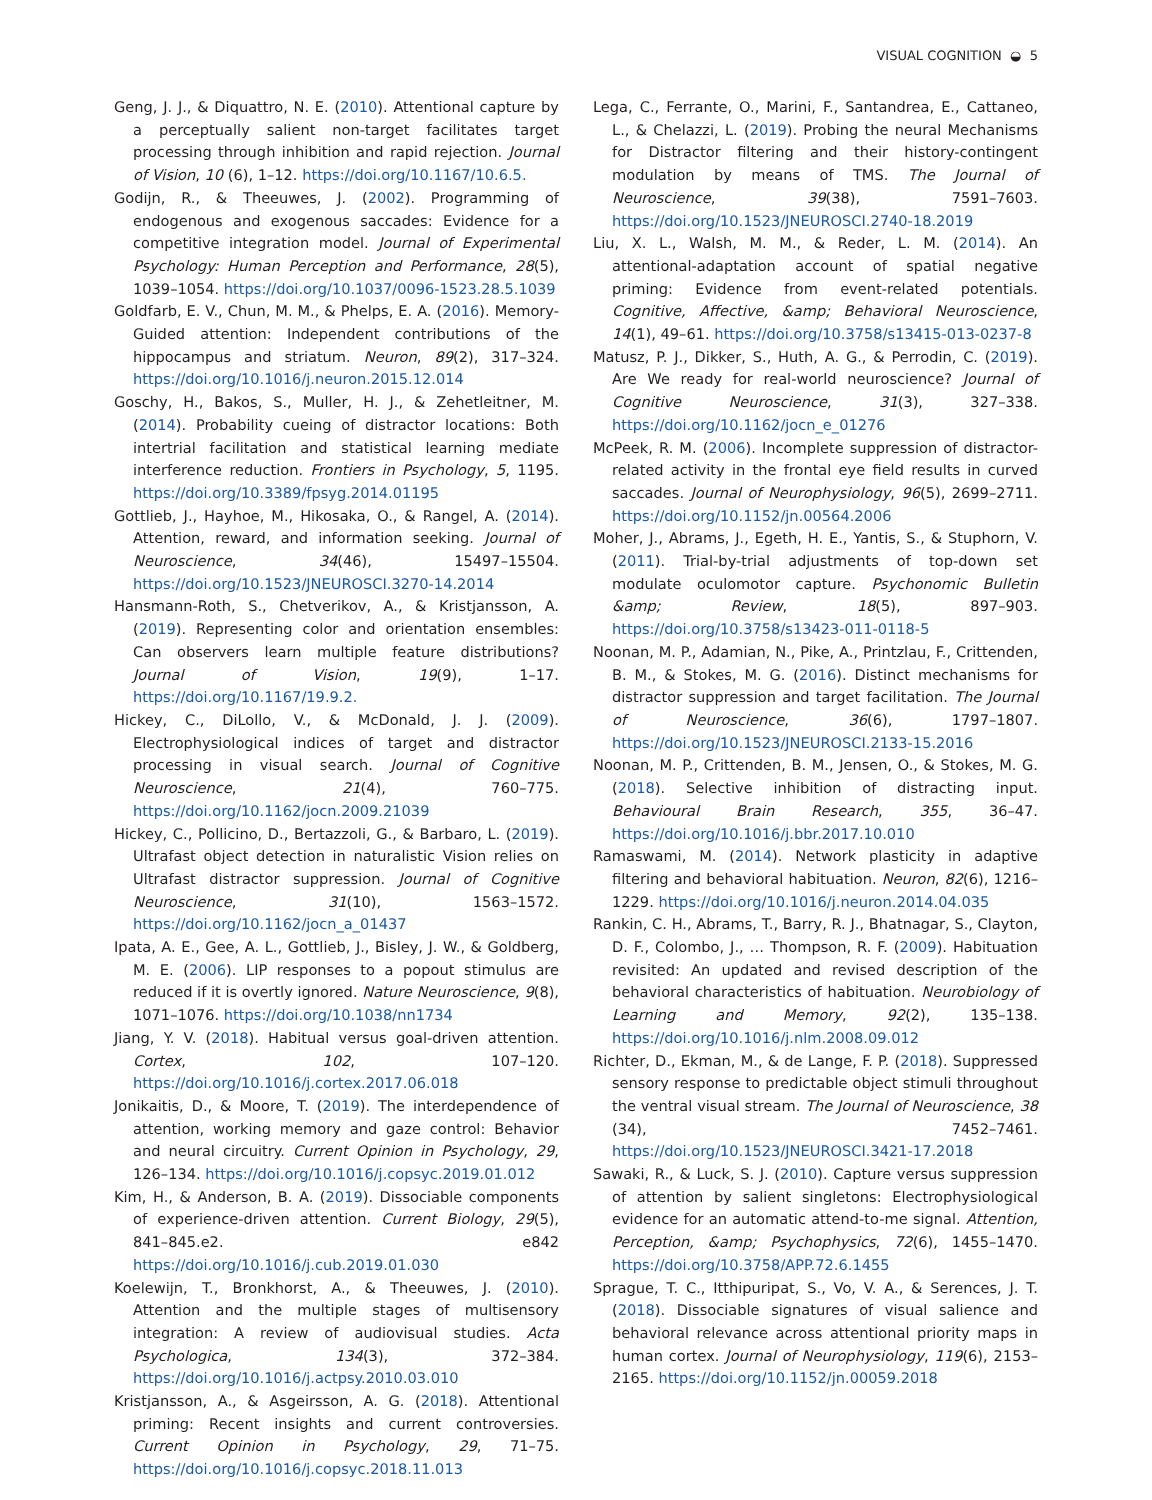VISUAL COGNITION ◒ 5
Geng, J. J., & Diquattro, N. E. (2010). Attentional capture by a perceptually salient non-target facilitates target processing through inhibition and rapid rejection. Journal of Vision, 10 (6), 1–12. https://doi.org/10.1167/10.6.5.
Godijn, R., & Theeuwes, J. (2002). Programming of endogenous and exogenous saccades: Evidence for a competitive integration model. Journal of Experimental Psychology: Human Perception and Performance, 28(5), 1039–1054. https://doi.org/10.1037/0096-1523.28.5.1039
Goldfarb, E. V., Chun, M. M., & Phelps, E. A. (2016). Memory-Guided attention: Independent contributions of the hippocampus and striatum. Neuron, 89(2), 317–324. https://doi.org/10.1016/j.neuron.2015.12.014
Goschy, H., Bakos, S., Muller, H. J., & Zehetleitner, M. (2014). Probability cueing of distractor locations: Both intertrial facilitation and statistical learning mediate interference reduction. Frontiers in Psychology, 5, 1195. https://doi.org/10.3389/fpsyg.2014.01195
Gottlieb, J., Hayhoe, M., Hikosaka, O., & Rangel, A. (2014). Attention, reward, and information seeking. Journal of Neuroscience, 34(46), 15497–15504. https://doi.org/10.1523/JNEUROSCI.3270-14.2014
Hansmann-Roth, S., Chetverikov, A., & Kristjansson, A. (2019). Representing color and orientation ensembles: Can observers learn multiple feature distributions? Journal of Vision, 19(9), 1–17. https://doi.org/10.1167/19.9.2.
Hickey, C., DiLollo, V., & McDonald, J. J. (2009). Electrophysiological indices of target and distractor processing in visual search. Journal of Cognitive Neuroscience, 21(4), 760–775. https://doi.org/10.1162/jocn.2009.21039
Hickey, C., Pollicino, D., Bertazzoli, G., & Barbaro, L. (2019). Ultrafast object detection in naturalistic Vision relies on Ultrafast distractor suppression. Journal of Cognitive Neuroscience, 31(10), 1563–1572. https://doi.org/10.1162/jocn_a_01437
Ipata, A. E., Gee, A. L., Gottlieb, J., Bisley, J. W., & Goldberg, M. E. (2006). LIP responses to a popout stimulus are reduced if it is overtly ignored. Nature Neuroscience, 9(8), 1071–1076. https://doi.org/10.1038/nn1734
Jiang, Y. V. (2018). Habitual versus goal-driven attention. Cortex, 102, 107–120. https://doi.org/10.1016/j.cortex.2017.06.018
Jonikaitis, D., & Moore, T. (2019). The interdependence of attention, working memory and gaze control: Behavior and neural circuitry. Current Opinion in Psychology, 29, 126–134. https://doi.org/10.1016/j.copsyc.2019.01.012
Kim, H., & Anderson, B. A. (2019). Dissociable components of experience-driven attention. Current Biology, 29(5), 841–845.e2. e842 https://doi.org/10.1016/j.cub.2019.01.030
Koelewijn, T., Bronkhorst, A., & Theeuwes, J. (2010). Attention and the multiple stages of multisensory integration: A review of audiovisual studies. Acta Psychologica, 134(3), 372–384. https://doi.org/10.1016/j.actpsy.2010.03.010
Kristjansson, A., & Asgeirsson, A. G. (2018). Attentional priming: Recent insights and current controversies. Current Opinion in Psychology, 29, 71–75. https://doi.org/10.1016/j.copsyc.2018.11.013
Lega, C., Ferrante, O., Marini, F., Santandrea, E., Cattaneo, L., & Chelazzi, L. (2019). Probing the neural Mechanisms for Distractor filtering and their history-contingent modulation by means of TMS. The Journal of Neuroscience, 39(38), 7591–7603. https://doi.org/10.1523/JNEUROSCI.2740-18.2019
Liu, X. L., Walsh, M. M., & Reder, L. M. (2014). An attentional-adaptation account of spatial negative priming: Evidence from event-related potentials. Cognitive, Affective, &amp; Behavioral Neuroscience, 14(1), 49–61. https://doi.org/10.3758/s13415-013-0237-8
Matusz, P. J., Dikker, S., Huth, A. G., & Perrodin, C. (2019). Are We ready for real-world neuroscience? Journal of Cognitive Neuroscience, 31(3), 327–338. https://doi.org/10.1162/jocn_e_01276
McPeek, R. M. (2006). Incomplete suppression of distractor-related activity in the frontal eye field results in curved saccades. Journal of Neurophysiology, 96(5), 2699–2711. https://doi.org/10.1152/jn.00564.2006
Moher, J., Abrams, J., Egeth, H. E., Yantis, S., & Stuphorn, V. (2011). Trial-by-trial adjustments of top-down set modulate oculomotor capture. Psychonomic Bulletin &amp; Review, 18(5), 897–903. https://doi.org/10.3758/s13423-011-0118-5
Noonan, M. P., Adamian, N., Pike, A., Printzlau, F., Crittenden, B. M., & Stokes, M. G. (2016). Distinct mechanisms for distractor suppression and target facilitation. The Journal of Neuroscience, 36(6), 1797–1807. https://doi.org/10.1523/JNEUROSCI.2133-15.2016
Noonan, M. P., Crittenden, B. M., Jensen, O., & Stokes, M. G. (2018). Selective inhibition of distracting input. Behavioural Brain Research, 355, 36–47. https://doi.org/10.1016/j.bbr.2017.10.010
Ramaswami, M. (2014). Network plasticity in adaptive filtering and behavioral habituation. Neuron, 82(6), 1216–1229. https://doi.org/10.1016/j.neuron.2014.04.035
Rankin, C. H., Abrams, T., Barry, R. J., Bhatnagar, S., Clayton, D. F., Colombo, J., … Thompson, R. F. (2009). Habituation revisited: An updated and revised description of the behavioral characteristics of habituation. Neurobiology of Learning and Memory, 92(2), 135–138. https://doi.org/10.1016/j.nlm.2008.09.012
Richter, D., Ekman, M., & de Lange, F. P. (2018). Suppressed sensory response to predictable object stimuli throughout the ventral visual stream. The Journal of Neuroscience, 38 (34), 7452–7461. https://doi.org/10.1523/JNEUROSCI.3421-17.2018
Sawaki, R., & Luck, S. J. (2010). Capture versus suppression of attention by salient singletons: Electrophysiological evidence for an automatic attend-to-me signal. Attention, Perception, &amp; Psychophysics, 72(6), 1455–1470. https://doi.org/10.3758/APP.72.6.1455
Sprague, T. C., Itthipuripat, S., Vo, V. A., & Serences, J. T. (2018). Dissociable signatures of visual salience and behavioral relevance across attentional priority maps in human cortex. Journal of Neurophysiology, 119(6), 2153–2165. https://doi.org/10.1152/jn.00059.2018